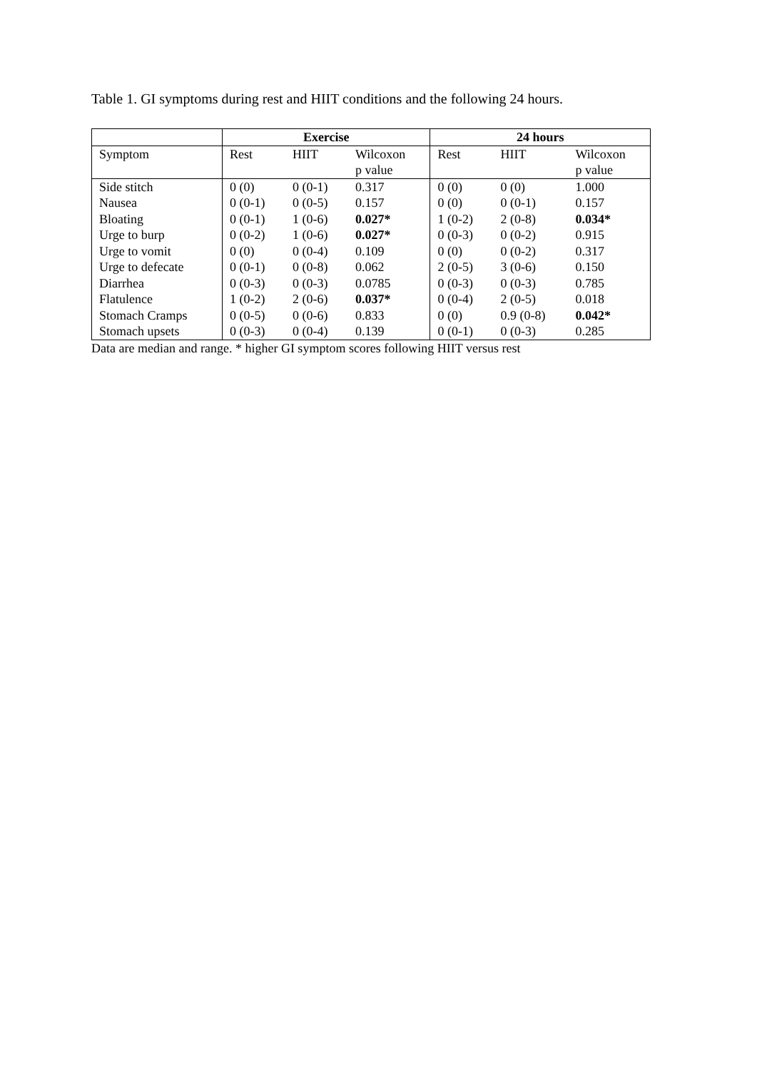Table 1. GI symptoms during rest and HIIT conditions and the following 24 hours.
| | Exercise | | | 24 hours | | |
| --- | --- | --- | --- | --- | --- | --- |
| Symptom | Rest | HIIT | Wilcoxon | Rest | HIIT | Wilcoxon |
| | | | p value | | | p value |
| Side stitch | 0 (0) | 0 (0-1) | 0.317 | 0 (0) | 0 (0) | 1.000 |
| Nausea | 0 (0-1) | 0 (0-5) | 0.157 | 0 (0) | 0 (0-1) | 0.157 |
| Bloating | 0 (0-1) | 1 (0-6) | 0.027* | 1 (0-2) | 2 (0-8) | 0.034* |
| Urge to burp | 0 (0-2) | 1 (0-6) | 0.027* | 0 (0-3) | 0 (0-2) | 0.915 |
| Urge to vomit | 0 (0) | 0 (0-4) | 0.109 | 0 (0) | 0 (0-2) | 0.317 |
| Urge to defecate | 0 (0-1) | 0 (0-8) | 0.062 | 2 (0-5) | 3 (0-6) | 0.150 |
| Diarrhea | 0 (0-3) | 0 (0-3) | 0.0785 | 0 (0-3) | 0 (0-3) | 0.785 |
| Flatulence | 1 (0-2) | 2 (0-6) | 0.037* | 0 (0-4) | 2 (0-5) | 0.018 |
| Stomach Cramps | 0 (0-5) | 0 (0-6) | 0.833 | 0 (0) | 0.9 (0-8) | 0.042* |
| Stomach upsets | 0 (0-3) | 0 (0-4) | 0.139 | 0 (0-1) | 0 (0-3) | 0.285 |
Data are median and range. * higher GI symptom scores following HIIT versus rest